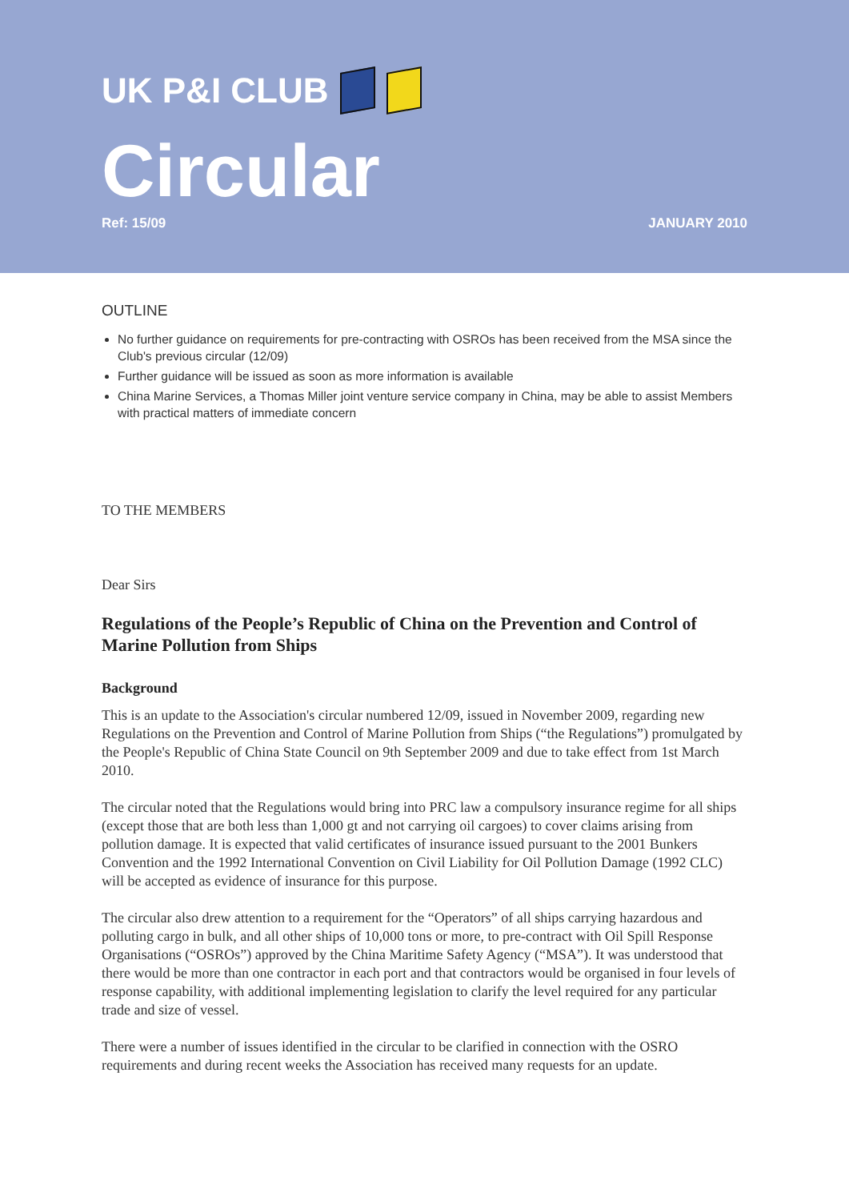UK P&I CLUB
Circular
Ref: 15/09 JANUARY 2010
OUTLINE
No further guidance on requirements for pre-contracting with OSROs has been received from the MSA since the Club's previous circular (12/09)
Further guidance will be issued as soon as more information is available
China Marine Services, a Thomas Miller joint venture service company in China, may be able to assist Members with practical matters of immediate concern
TO THE MEMBERS
Dear Sirs
Regulations of the People’s Republic of China on the Prevention and Control of Marine Pollution from Ships
Background
This is an update to the Association's circular numbered 12/09, issued in November 2009, regarding new Regulations on the Prevention and Control of Marine Pollution from Ships (“the Regulations”) promulgated by the People's Republic of China State Council on 9th September 2009 and due to take effect from 1st March 2010.
The circular noted that the Regulations would bring into PRC law a compulsory insurance regime for all ships (except those that are both less than 1,000 gt and not carrying oil cargoes) to cover claims arising from pollution damage. It is expected that valid certificates of insurance issued pursuant to the 2001 Bunkers Convention and the 1992 International Convention on Civil Liability for Oil Pollution Damage (1992 CLC) will be accepted as evidence of insurance for this purpose.
The circular also drew attention to a requirement for the “Operators” of all ships carrying hazardous and polluting cargo in bulk, and all other ships of 10,000 tons or more, to pre-contract with Oil Spill Response Organisations (“OSROs”) approved by the China Maritime Safety Agency (“MSA”). It was understood that there would be more than one contractor in each port and that contractors would be organised in four levels of response capability, with additional implementing legislation to clarify the level required for any particular trade and size of vessel.
There were a number of issues identified in the circular to be clarified in connection with the OSRO requirements and during recent weeks the Association has received many requests for an update.